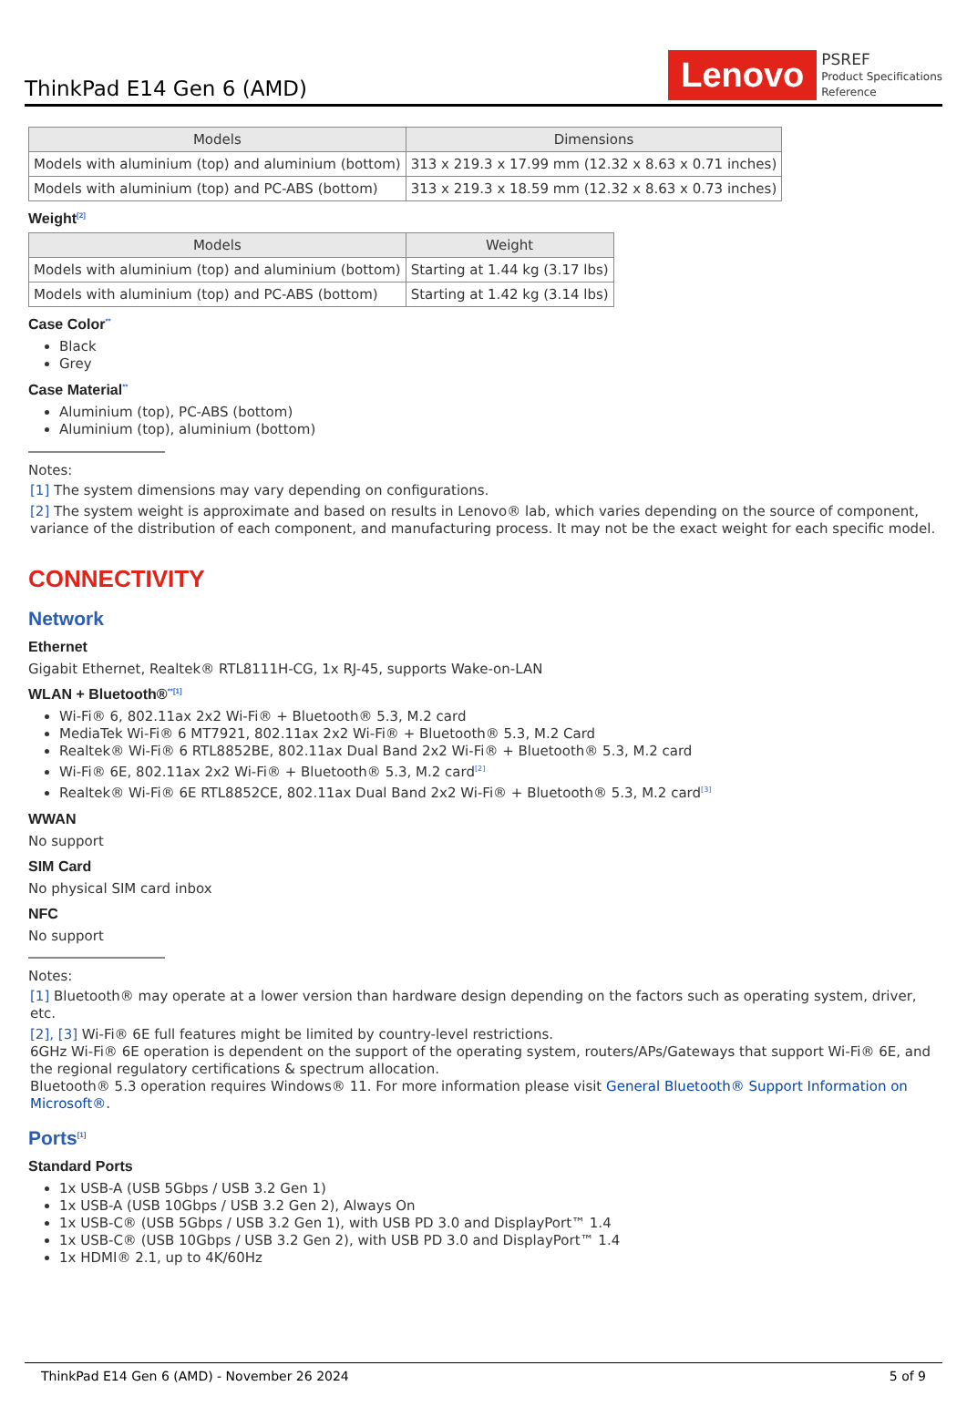ThinkPad E14 Gen 6 (AMD)
Lenovo
PSREF
Product Specifications
Reference
| Models | Dimensions |
| --- | --- |
| Models with aluminium (top) and aluminium (bottom) | 313 x 219.3 x 17.99 mm (12.32 x 8.63 x 0.71 inches) |
| Models with aluminium (top) and PC-ABS (bottom) | 313 x 219.3 x 18.59 mm (12.32 x 8.63 x 0.73 inches) |
Weight<sup>[2]</sup>
| Models | Weight |
| --- | --- |
| Models with aluminium (top) and aluminium (bottom) | Starting at 1.44 kg (3.17 lbs) |
| Models with aluminium (top) and PC-ABS (bottom) | Starting at 1.42 kg (3.14 lbs) |
Case Color<sup>**</sup>
Black
Grey
Case Material<sup>**</sup>
Aluminium (top), PC-ABS (bottom)
Aluminium (top), aluminium (bottom)
Notes:
[1] The system dimensions may vary depending on configurations.
[2] The system weight is approximate and based on results in Lenovo® lab, which varies depending on the source of component, variance of the distribution of each component, and manufacturing process. It may not be the exact weight for each specific model.
CONNECTIVITY
Network
Ethernet
Gigabit Ethernet, Realtek® RTL8111H-CG, 1x RJ-45, supports Wake-on-LAN
WLAN + Bluetooth®<sup>**[1]</sup>
Wi-Fi® 6, 802.11ax 2x2 Wi-Fi® + Bluetooth® 5.3, M.2 card
MediaTek Wi-Fi® 6 MT7921, 802.11ax 2x2 Wi-Fi® + Bluetooth® 5.3, M.2 Card
Realtek® Wi-Fi® 6 RTL8852BE, 802.11ax Dual Band 2x2 Wi-Fi® + Bluetooth® 5.3, M.2 card
Wi-Fi® 6E, 802.11ax 2x2 Wi-Fi® + Bluetooth® 5.3, M.2 card<sup>[2]</sup>
Realtek® Wi-Fi® 6E RTL8852CE, 802.11ax Dual Band 2x2 Wi-Fi® + Bluetooth® 5.3, M.2 card<sup>[3]</sup>
WWAN
No support
SIM Card
No physical SIM card inbox
NFC
No support
Notes:
[1] Bluetooth® may operate at a lower version than hardware design depending on the factors such as operating system, driver, etc.
[2], [3] Wi-Fi® 6E full features might be limited by country-level restrictions.
6GHz Wi-Fi® 6E operation is dependent on the support of the operating system, routers/APs/Gateways that support Wi-Fi® 6E, and the regional regulatory certifications & spectrum allocation.
Bluetooth® 5.3 operation requires Windows® 11. For more information please visit General Bluetooth® Support Information on Microsoft®.
Ports<sup>[1]</sup>
Standard Ports
1x USB-A (USB 5Gbps / USB 3.2 Gen 1)
1x USB-A (USB 10Gbps / USB 3.2 Gen 2), Always On
1x USB-C® (USB 5Gbps / USB 3.2 Gen 1), with USB PD 3.0 and DisplayPort™ 1.4
1x USB-C® (USB 10Gbps / USB 3.2 Gen 2), with USB PD 3.0 and DisplayPort™ 1.4
1x HDMI® 2.1, up to 4K/60Hz
ThinkPad E14 Gen 6 (AMD) - November 26 2024 5 of 9